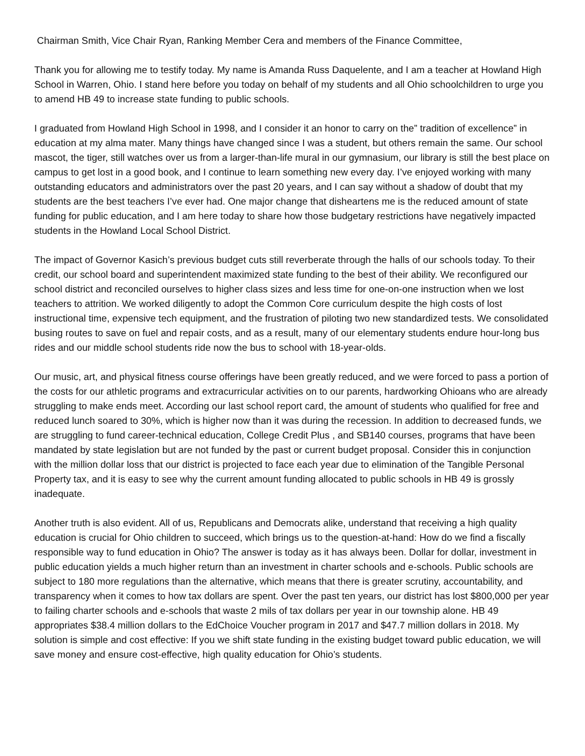Chairman Smith, Vice Chair Ryan, Ranking Member Cera and members of the Finance Committee,
Thank you for allowing me to testify today. My name is Amanda Russ Daquelente, and I am a teacher at Howland High School in Warren, Ohio. I stand here before you today on behalf of my students and all Ohio schoolchildren to urge you to amend HB 49 to increase state funding to public schools.
I graduated from Howland High School in 1998, and I consider it an honor to carry on the” tradition of excellence” in education at my alma mater. Many things have changed since I was a student, but others remain the same. Our school mascot, the tiger, still watches over us from a larger-than-life mural in our gymnasium, our library is still the best place on campus to get lost in a good book, and I continue to learn something new every day. I’ve enjoyed working with many outstanding educators and administrators over the past 20 years, and I can say without a shadow of doubt that my students are the best teachers I’ve ever had. One major change that disheartens me is the reduced amount of state funding for public education, and I am here today to share how those budgetary restrictions have negatively impacted students in the Howland Local School District.
The impact of Governor Kasich’s previous budget cuts still reverberate through the halls of our schools today. To their credit, our school board and superintendent maximized state funding to the best of their ability. We reconfigured our school district and reconciled ourselves to higher class sizes and less time for one-on-one instruction when we lost teachers to attrition. We worked diligently to adopt the Common Core curriculum despite the high costs of lost instructional time, expensive tech equipment, and the frustration of piloting two new standardized tests. We consolidated busing routes to save on fuel and repair costs, and as a result, many of our elementary students endure hour-long bus rides and our middle school students ride now the bus to school with 18-year-olds.
Our music, art, and physical fitness course offerings have been greatly reduced, and we were forced to pass a portion of the costs for our athletic programs and extracurricular activities on to our parents, hardworking Ohioans who are already struggling to make ends meet. According our last school report card, the amount of students who qualified for free and reduced lunch soared to 30%, which is higher now than it was during the recession. In addition to decreased funds, we are struggling to fund career-technical education, College Credit Plus , and SB140 courses, programs that have been mandated by state legislation but are not funded by the past or current budget proposal. Consider this in conjunction with the million dollar loss that our district is projected to face each year due to elimination of the Tangible Personal Property tax, and it is easy to see why the current amount funding allocated to public schools in HB 49 is grossly inadequate.
Another truth is also evident. All of us, Republicans and Democrats alike, understand that receiving a high quality education is crucial for Ohio children to succeed, which brings us to the question-at-hand: How do we find a fiscally responsible way to fund education in Ohio? The answer is today as it has always been. Dollar for dollar, investment in public education yields a much higher return than an investment in charter schools and e-schools. Public schools are subject to 180 more regulations than the alternative, which means that there is greater scrutiny, accountability, and transparency when it comes to how tax dollars are spent. Over the past ten years, our district has lost $800,000 per year to failing charter schools and e-schools that waste 2 mils of tax dollars per year in our township alone. HB 49 appropriates $38.4 million dollars to the EdChoice Voucher program in 2017 and $47.7 million dollars in 2018. My solution is simple and cost effective: If you we shift state funding in the existing budget toward public education, we will save money and ensure cost-effective, high quality education for Ohio’s students.